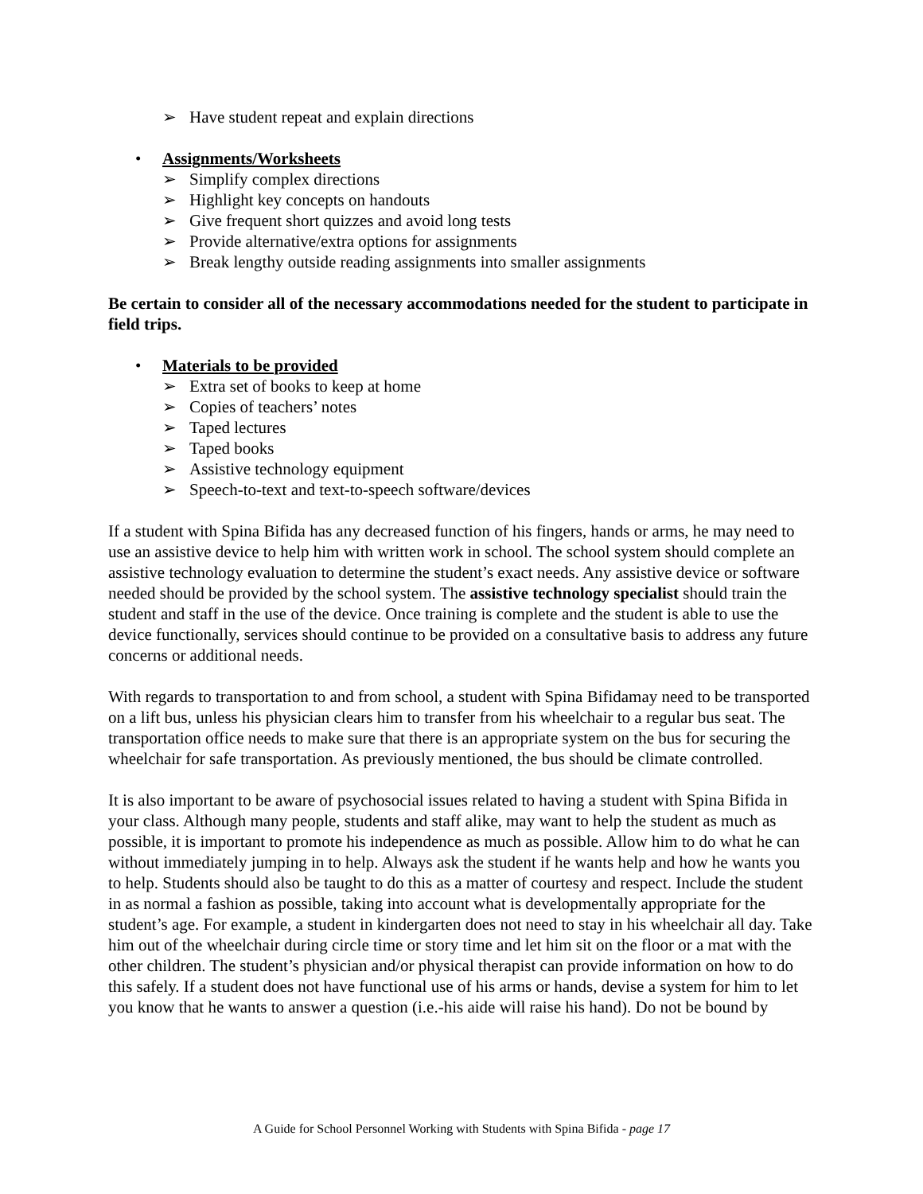➢ Have student repeat and explain directions
• Assignments/Worksheets
➢ Simplify complex directions
➢ Highlight key concepts on handouts
➢ Give frequent short quizzes and avoid long tests
➢ Provide alternative/extra options for assignments
➢ Break lengthy outside reading assignments into smaller assignments
Be certain to consider all of the necessary accommodations needed for the student to participate in field trips.
• Materials to be provided
➢ Extra set of books to keep at home
➢ Copies of teachers’ notes
➢ Taped lectures
➢ Taped books
➢ Assistive technology equipment
➢ Speech-to-text and text-to-speech software/devices
If a student with Spina Bifida has any decreased function of his fingers, hands or arms, he may need to use an assistive device to help him with written work in school. The school system should complete an assistive technology evaluation to determine the student’s exact needs. Any assistive device or software needed should be provided by the school system. The assistive technology specialist should train the student and staff in the use of the device. Once training is complete and the student is able to use the device functionally, services should continue to be provided on a consultative basis to address any future concerns or additional needs.
With regards to transportation to and from school, a student with Spina Bifidamay need to be transported on a lift bus, unless his physician clears him to transfer from his wheelchair to a regular bus seat. The transportation office needs to make sure that there is an appropriate system on the bus for securing the wheelchair for safe transportation. As previously mentioned, the bus should be climate controlled.
It is also important to be aware of psychosocial issues related to having a student with Spina Bifida in your class. Although many people, students and staff alike, may want to help the student as much as possible, it is important to promote his independence as much as possible. Allow him to do what he can without immediately jumping in to help. Always ask the student if he wants help and how he wants you to help. Students should also be taught to do this as a matter of courtesy and respect. Include the student in as normal a fashion as possible, taking into account what is developmentally appropriate for the student’s age. For example, a student in kindergarten does not need to stay in his wheelchair all day. Take him out of the wheelchair during circle time or story time and let him sit on the floor or a mat with the other children. The student’s physician and/or physical therapist can provide information on how to do this safely. If a student does not have functional use of his arms or hands, devise a system for him to let you know that he wants to answer a question (i.e.-his aide will raise his hand). Do not be bound by
A Guide for School Personnel Working with Students with Spina Bifida - page 17